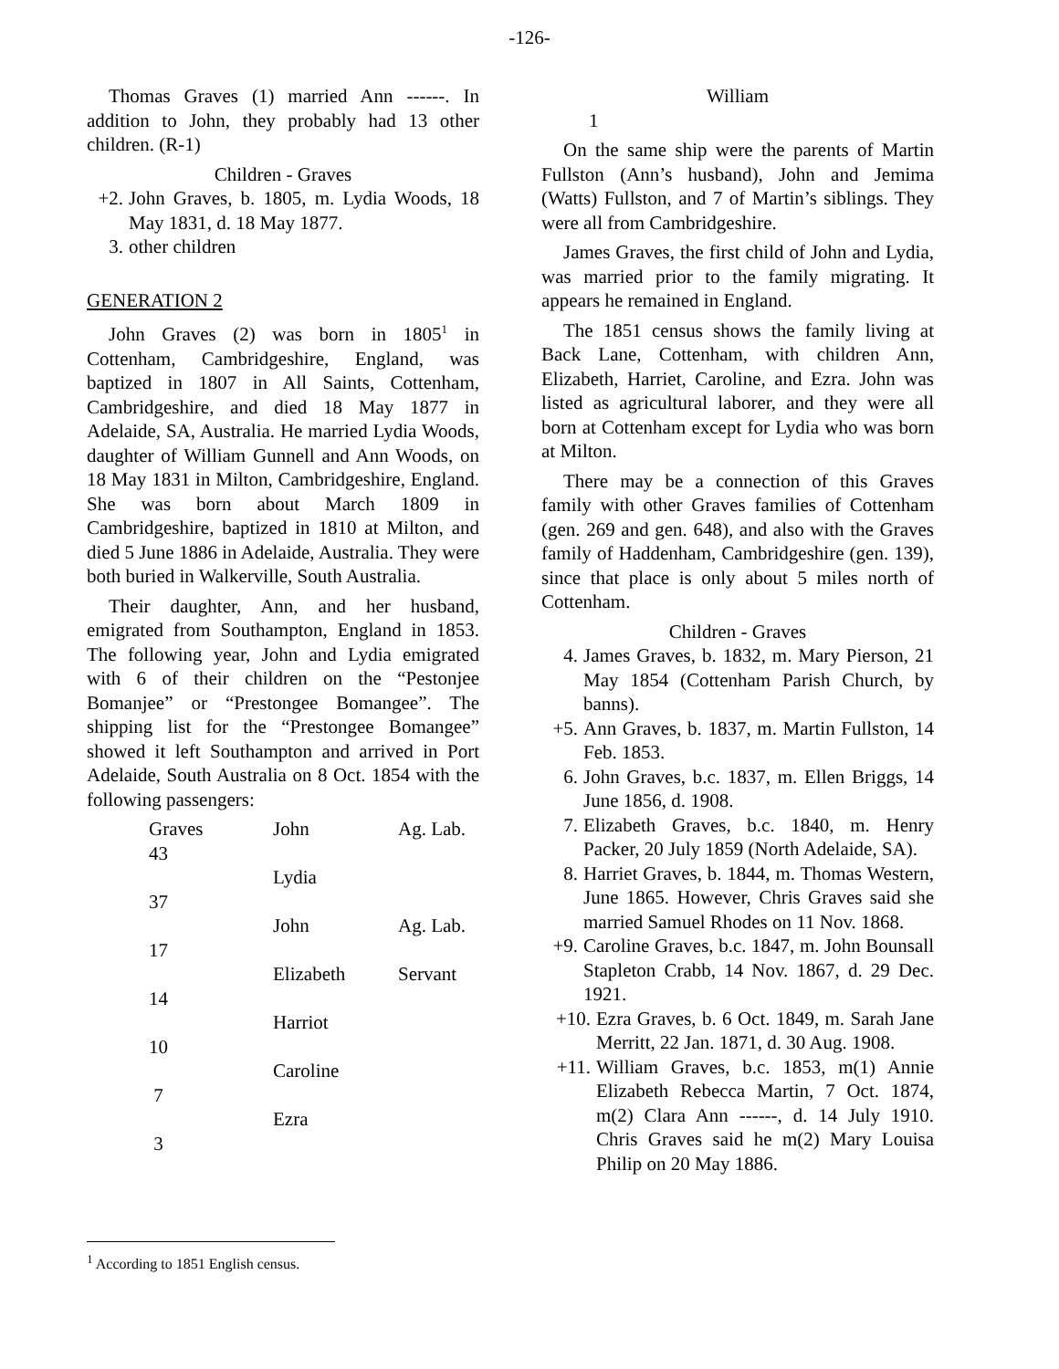-126-
Thomas Graves (1) married Ann ------. In addition to John, they probably had 13 other children. (R-1)
Children - Graves
+2. John Graves, b. 1805, m. Lydia Woods, 18 May 1831, d. 18 May 1877.
3. other children
GENERATION 2
John Graves (2) was born in 1805<sup>1</sup> in Cottenham, Cambridgeshire, England, was baptized in 1807 in All Saints, Cottenham, Cambridgeshire, and died 18 May 1877 in Adelaide, SA, Australia. He married Lydia Woods, daughter of William Gunnell and Ann Woods, on 18 May 1831 in Milton, Cambridgeshire, England. She was born about March 1809 in Cambridgeshire, baptized in 1810 at Milton, and died 5 June 1886 in Adelaide, Australia. They were both buried in Walkerville, South Australia.
Their daughter, Ann, and her husband, emigrated from Southampton, England in 1853. The following year, John and Lydia emigrated with 6 of their children on the “Pestonjee Bomanjee” or “Prestongee Bomangee”. The shipping list for the “Prestongee Bomangee” showed it left Southampton and arrived in Port Adelaide, South Australia on 8 Oct. 1854 with the following passengers:
| Graves 43 | John | Ag. Lab. |
| 37 | Lydia | |
| 17 | John | Ag. Lab. |
| 14 | Elizabeth | Servant |
| 10 | Harriot | |
| 7 | Caroline | |
| 3 | Ezra | |
William
1
On the same ship were the parents of Martin Fullston (Ann’s husband), John and Jemima (Watts) Fullston, and 7 of Martin’s siblings. They were all from Cambridgeshire.
James Graves, the first child of John and Lydia, was married prior to the family migrating. It appears he remained in England.
The 1851 census shows the family living at Back Lane, Cottenham, with children Ann, Elizabeth, Harriet, Caroline, and Ezra. John was listed as agricultural laborer, and they were all born at Cottenham except for Lydia who was born at Milton.
There may be a connection of this Graves family with other Graves families of Cottenham (gen. 269 and gen. 648), and also with the Graves family of Haddenham, Cambridgeshire (gen. 139), since that place is only about 5 miles north of Cottenham.
Children - Graves
4. James Graves, b. 1832, m. Mary Pierson, 21 May 1854 (Cottenham Parish Church, by banns).
+5. Ann Graves, b. 1837, m. Martin Fullston, 14 Feb. 1853.
6. John Graves, b.c. 1837, m. Ellen Briggs, 14 June 1856, d. 1908.
7. Elizabeth Graves, b.c. 1840, m. Henry Packer, 20 July 1859 (North Adelaide, SA).
8. Harriet Graves, b. 1844, m. Thomas Western, June 1865. However, Chris Graves said she married Samuel Rhodes on 11 Nov. 1868.
+9. Caroline Graves, b.c. 1847, m. John Bounsall Stapleton Crabb, 14 Nov. 1867, d. 29 Dec. 1921.
+10. Ezra Graves, b. 6 Oct. 1849, m. Sarah Jane Merritt, 22 Jan. 1871, d. 30 Aug. 1908.
+11. William Graves, b.c. 1853, m(1) Annie Elizabeth Rebecca Martin, 7 Oct. 1874, m(2) Clara Ann ------, d. 14 July 1910. Chris Graves said he m(2) Mary Louisa Philip on 20 May 1886.
<sup>1</sup> According to 1851 English census.